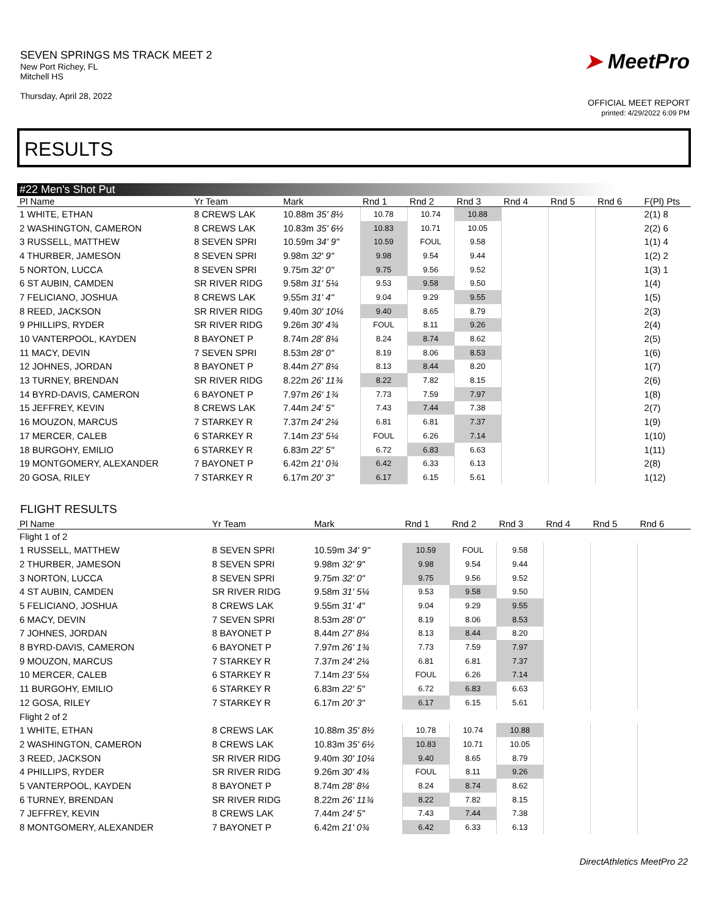SEVEN SPRINGS MS TRACK MEET 2
New Port Richey, FL
Mitchell HS
Thursday, April 28, 2022
➤ MeetPro
OFFICIAL MEET REPORT
printed: 4/29/2022 6:09 PM
RESULTS
#22 Men's Shot Put
| Pl Name | Yr Team | Mark | Rnd 1 | Rnd 2 | Rnd 3 | Rnd 4 | Rnd 5 | Rnd 6 | F(Pl) Pts |
| --- | --- | --- | --- | --- | --- | --- | --- | --- | --- |
| 1 WHITE, ETHAN | 8 CREWS LAK | 10.88m 35' 8½ | 10.78 | 10.74 | 10.88 | | | | 2(1) 8 |
| 2 WASHINGTON, CAMERON | 8 CREWS LAK | 10.83m 35' 6½ | 10.83 | 10.71 | 10.05 | | | | 2(2) 6 |
| 3 RUSSELL, MATTHEW | 8 SEVEN SPRI | 10.59m 34' 9" | 10.59 | FOUL | 9.58 | | | | 1(1) 4 |
| 4 THURBER, JAMESON | 8 SEVEN SPRI | 9.98m 32' 9" | 9.98 | 9.54 | 9.44 | | | | 1(2) 2 |
| 5 NORTON, LUCCA | 8 SEVEN SPRI | 9.75m 32' 0" | 9.75 | 9.56 | 9.52 | | | | 1(3) 1 |
| 6 ST AUBIN, CAMDEN | SR RIVER RIDG | 9.58m 31' 5¼ | 9.53 | 9.58 | 9.50 | | | | 1(4) |
| 7 FELICIANO, JOSHUA | 8 CREWS LAK | 9.55m 31' 4" | 9.04 | 9.29 | 9.55 | | | | 1(5) |
| 8 REED, JACKSON | SR RIVER RIDG | 9.40m 30' 10¼ | 9.40 | 8.65 | 8.79 | | | | 2(3) |
| 9 PHILLIPS, RYDER | SR RIVER RIDG | 9.26m 30' 4¾ | FOUL | 8.11 | 9.26 | | | | 2(4) |
| 10 VANTERPOOL, KAYDEN | 8 BAYONET P | 8.74m 28' 8¼ | 8.24 | 8.74 | 8.62 | | | | 2(5) |
| 11 MACY, DEVIN | 7 SEVEN SPRI | 8.53m 28' 0" | 8.19 | 8.06 | 8.53 | | | | 1(6) |
| 12 JOHNES, JORDAN | 8 BAYONET P | 8.44m 27' 8¼ | 8.13 | 8.44 | 8.20 | | | | 1(7) |
| 13 TURNEY, BRENDAN | SR RIVER RIDG | 8.22m 26' 11¾ | 8.22 | 7.82 | 8.15 | | | | 2(6) |
| 14 BYRD-DAVIS, CAMERON | 6 BAYONET P | 7.97m 26' 1¾ | 7.73 | 7.59 | 7.97 | | | | 1(8) |
| 15 JEFFREY, KEVIN | 8 CREWS LAK | 7.44m 24' 5" | 7.43 | 7.44 | 7.38 | | | | 2(7) |
| 16 MOUZON, MARCUS | 7 STARKEY R | 7.37m 24' 2¼ | 6.81 | 6.81 | 7.37 | | | | 1(9) |
| 17 MERCER, CALEB | 6 STARKEY R | 7.14m 23' 5¼ | FOUL | 6.26 | 7.14 | | | | 1(10) |
| 18 BURGOHY, EMILIO | 6 STARKEY R | 6.83m 22' 5" | 6.72 | 6.83 | 6.63 | | | | 1(11) |
| 19 MONTGOMERY, ALEXANDER | 7 BAYONET P | 6.42m 21' 0¾ | 6.42 | 6.33 | 6.13 | | | | 2(8) |
| 20 GOSA, RILEY | 7 STARKEY R | 6.17m 20' 3" | 6.17 | 6.15 | 5.61 | | | | 1(12) |
FLIGHT RESULTS
| Pl Name | Yr Team | Mark | Rnd 1 | Rnd 2 | Rnd 3 | Rnd 4 | Rnd 5 | Rnd 6 | |
| --- | --- | --- | --- | --- | --- | --- | --- | --- | --- |
| Flight 1 of 2 | | | | | | | | | |
| 1 RUSSELL, MATTHEW | 8 SEVEN SPRI | 10.59m 34' 9" | 10.59 | FOUL | 9.58 | | | | |
| 2 THURBER, JAMESON | 8 SEVEN SPRI | 9.98m 32' 9" | 9.98 | 9.54 | 9.44 | | | | |
| 3 NORTON, LUCCA | 8 SEVEN SPRI | 9.75m 32' 0" | 9.75 | 9.56 | 9.52 | | | | |
| 4 ST AUBIN, CAMDEN | SR RIVER RIDG | 9.58m 31' 5¼ | 9.53 | 9.58 | 9.50 | | | | |
| 5 FELICIANO, JOSHUA | 8 CREWS LAK | 9.55m 31' 4" | 9.04 | 9.29 | 9.55 | | | | |
| 6 MACY, DEVIN | 7 SEVEN SPRI | 8.53m 28' 0" | 8.19 | 8.06 | 8.53 | | | | |
| 7 JOHNES, JORDAN | 8 BAYONET P | 8.44m 27' 8¼ | 8.13 | 8.44 | 8.20 | | | | |
| 8 BYRD-DAVIS, CAMERON | 6 BAYONET P | 7.97m 26' 1¾ | 7.73 | 7.59 | 7.97 | | | | |
| 9 MOUZON, MARCUS | 7 STARKEY R | 7.37m 24' 2¼ | 6.81 | 6.81 | 7.37 | | | | |
| 10 MERCER, CALEB | 6 STARKEY R | 7.14m 23' 5¼ | FOUL | 6.26 | 7.14 | | | | |
| 11 BURGOHY, EMILIO | 6 STARKEY R | 6.83m 22' 5" | 6.72 | 6.83 | 6.63 | | | | |
| 12 GOSA, RILEY | 7 STARKEY R | 6.17m 20' 3" | 6.17 | 6.15 | 5.61 | | | | |
| Flight 2 of 2 | | | | | | | | | |
| 1 WHITE, ETHAN | 8 CREWS LAK | 10.88m 35' 8½ | 10.78 | 10.74 | 10.88 | | | | |
| 2 WASHINGTON, CAMERON | 8 CREWS LAK | 10.83m 35' 6½ | 10.83 | 10.71 | 10.05 | | | | |
| 3 REED, JACKSON | SR RIVER RIDG | 9.40m 30' 10¼ | 9.40 | 8.65 | 8.79 | | | | |
| 4 PHILLIPS, RYDER | SR RIVER RIDG | 9.26m 30' 4¾ | FOUL | 8.11 | 9.26 | | | | |
| 5 VANTERPOOL, KAYDEN | 8 BAYONET P | 8.74m 28' 8¼ | 8.24 | 8.74 | 8.62 | | | | |
| 6 TURNEY, BRENDAN | SR RIVER RIDG | 8.22m 26' 11¾ | 8.22 | 7.82 | 8.15 | | | | |
| 7 JEFFREY, KEVIN | 8 CREWS LAK | 7.44m 24' 5" | 7.43 | 7.44 | 7.38 | | | | |
| 8 MONTGOMERY, ALEXANDER | 7 BAYONET P | 6.42m 21' 0¾ | 6.42 | 6.33 | 6.13 | | | | |
DirectAthletics MeetPro 22